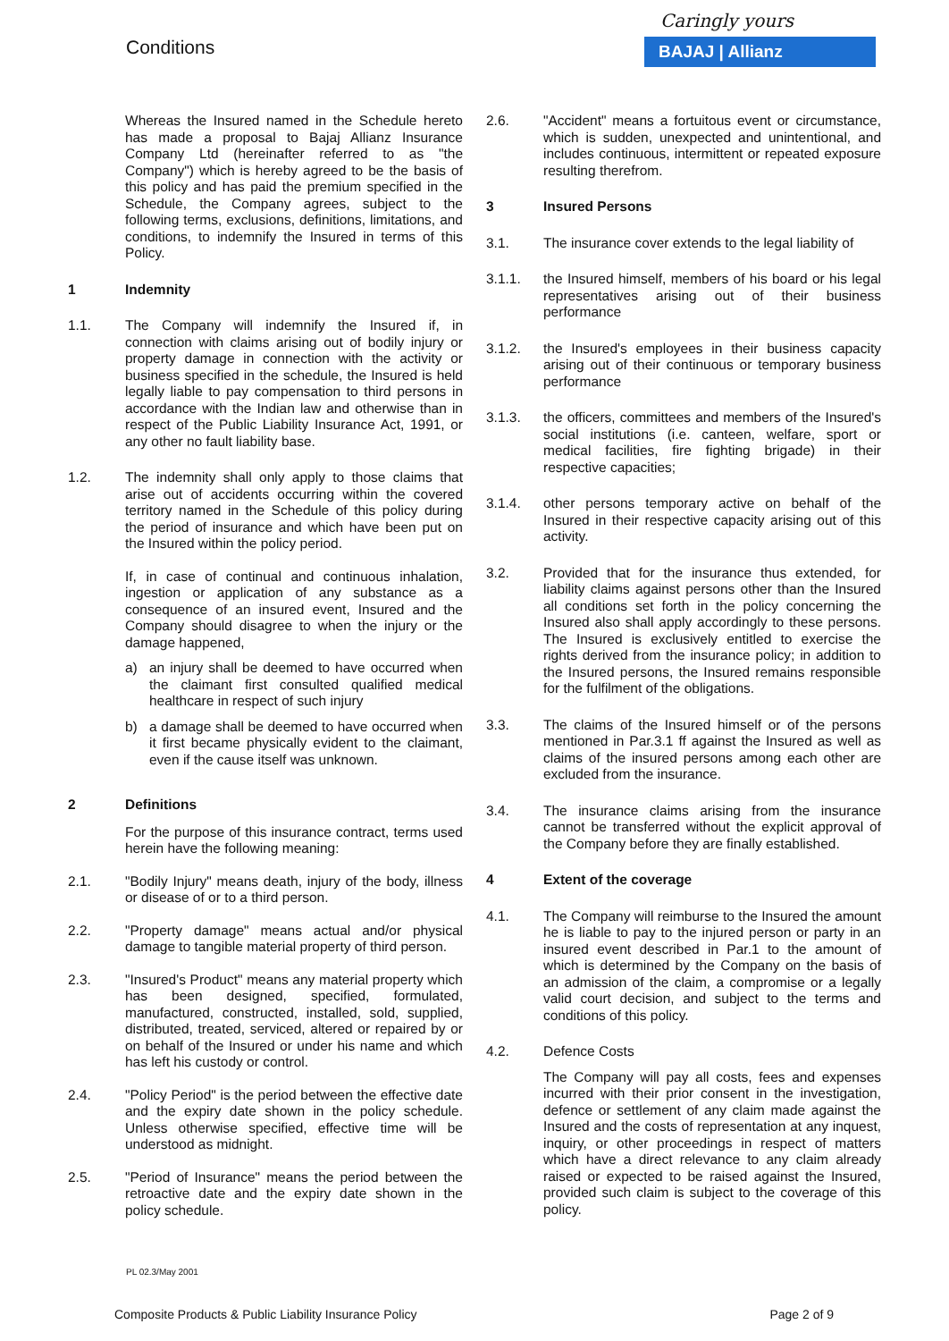Conditions
Caringly yours
BAJAJ | Allianz
Whereas the Insured named in the Schedule hereto has made a proposal to Bajaj Allianz Insurance Company Ltd (hereinafter referred to as "the Company") which is hereby agreed to be the basis of this policy and has paid the premium specified in the Schedule, the Company agrees, subject to the following terms, exclusions, definitions, limitations, and conditions, to indemnify the Insured in terms of this Policy.
1 Indemnity
1.1. The Company will indemnify the Insured if, in connection with claims arising out of bodily injury or property damage in connection with the activity or business specified in the schedule, the Insured is held legally liable to pay compensation to third persons in accordance with the Indian law and otherwise than in respect of the Public Liability Insurance Act, 1991, or any other no fault liability base.
1.2. The indemnity shall only apply to those claims that arise out of accidents occurring within the covered territory named in the Schedule of this policy during the period of insurance and which have been put on the Insured within the policy period.
If, in case of continual and continuous inhalation, ingestion or application of any substance as a consequence of an insured event, Insured and the Company should disagree to when the injury or the damage happened,
a) an injury shall be deemed to have occurred when the claimant first consulted qualified medical healthcare in respect of such injury
b) a damage shall be deemed to have occurred when it first became physically evident to the claimant, even if the cause itself was unknown.
2 Definitions
For the purpose of this insurance contract, terms used herein have the following meaning:
2.1. "Bodily Injury" means death, injury of the body, illness or disease of or to a third person.
2.2. "Property damage" means actual and/or physical damage to tangible material property of third person.
2.3. "Insured's Product" means any material property which has been designed, specified, formulated, manufactured, constructed, installed, sold, supplied, distributed, treated, serviced, altered or repaired by or on behalf of the Insured or under his name and which has left his custody or control.
2.4. "Policy Period" is the period between the effective date and the expiry date shown in the policy schedule. Unless otherwise specified, effective time will be understood as midnight.
2.5. "Period of Insurance" means the period between the retroactive date and the expiry date shown in the policy schedule.
2.6. "Accident" means a fortuitous event or circumstance, which is sudden, unexpected and unintentional, and includes continuous, intermittent or repeated exposure resulting therefrom.
3 Insured Persons
3.1. The insurance cover extends to the legal liability of
3.1.1. the Insured himself, members of his board or his legal representatives arising out of their business performance
3.1.2. the Insured's employees in their business capacity arising out of their continuous or temporary business performance
3.1.3. the officers, committees and members of the Insured's social institutions (i.e. canteen, welfare, sport or medical facilities, fire fighting brigade) in their respective capacities;
3.1.4. other persons temporary active on behalf of the Insured in their respective capacity arising out of this activity.
3.2. Provided that for the insurance thus extended, for liability claims against persons other than the Insured all conditions set forth in the policy concerning the Insured also shall apply accordingly to these persons. The Insured is exclusively entitled to exercise the rights derived from the insurance policy; in addition to the Insured persons, the Insured remains responsible for the fulfilment of the obligations.
3.3. The claims of the Insured himself or of the persons mentioned in Par.3.1 ff against the Insured as well as claims of the insured persons among each other are excluded from the insurance.
3.4. The insurance claims arising from the insurance cannot be transferred without the explicit approval of the Company before they are finally established.
4 Extent of the coverage
4.1. The Company will reimburse to the Insured the amount he is liable to pay to the injured person or party in an insured event described in Par.1 to the amount of which is determined by the Company on the basis of an admission of the claim, a compromise or a legally valid court decision, and subject to the terms and conditions of this policy.
4.2. Defence Costs
The Company will pay all costs, fees and expenses incurred with their prior consent in the investigation, defence or settlement of any claim made against the Insured and the costs of representation at any inquest, inquiry, or other proceedings in respect of matters which have a direct relevance to any claim already raised or expected to be raised against the Insured, provided such claim is subject to the coverage of this policy.
PL 02.3/May 2001
Composite Products & Public Liability Insurance Policy Page 2 of 9